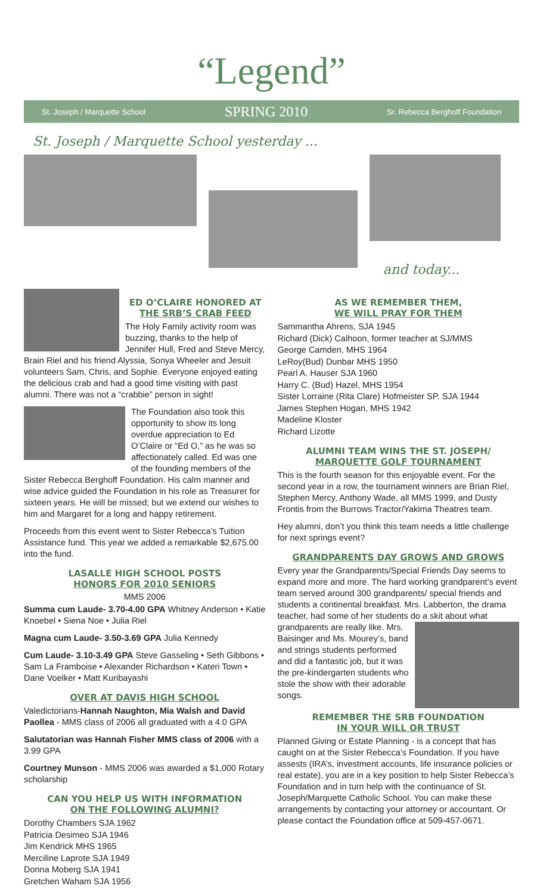“Legend”
St. Joseph / Marquette School SPRING 2010 Sr. Rebecca Berghoff Foundation
St. Joseph / Marquette School yesterday ...
and today...
ED O’CLAIRE HONORED AT
THE SRB’S CRAB FEED
The Holy Family activity room was buzzing, thanks to the help of Jennifer Hull, Fred and Steve Mercy, Brain Riel and his friend Alyssia, Sonya Wheeler and Jesuit volunteers Sam, Chris, and Sophie. Everyone enjoyed eating the delicious crab and had a good time visiting with past alumni. There was not a “crabbie” person in sight!
The Foundation also took this opportunity to show its long overdue appreciation to Ed O’Claire or “Ed O,” as he was so affectionately called. Ed was one of the founding members of the Sister Rebecca Berghoff Foundation. His calm manner and wise advice guided the Foundation in his role as Treasurer for sixteen years. He will be missed; but we extend our wishes to him and Margaret for a long and happy retirement.
Proceeds from this event went to Sister Rebecca’s Tuition Assistance fund. This year we added a remarkable $2,675.00 into the fund.
LASALLE HIGH SCHOOL POSTS
HONORS FOR 2010 SENIORS
MMS 2006
Summa cum Laude- 3.70-4.00 GPA Whitney Anderson • Katie Knoebel • Siena Noe • Julia Riel
Magna cum Laude- 3.50-3.69 GPA Julia Kennedy
Cum Laude- 3.10-3.49 GPA Steve Gasseling • Seth Gibbons • Sam La Framboise • Alexander Richardson • Kateri Town • Dane Voelker • Matt Kuribayashi
OVER AT DAVIS HIGH SCHOOL
Valedictorians-Hannah Naughton, Mia Walsh and David Paollea - MMS class of 2006 all graduated with a 4.0 GPA
Salutatorian was Hannah Fisher MMS class of 2006 with a 3.99 GPA
Courtney Munson - MMS 2006 was awarded a $1,000 Rotary scholarship
CAN YOU HELP US WITH INFORMATION
ON THE FOLLOWING ALUMNI?
Dorothy Chambers SJA 1962
Patricia Desimeo SJA 1946
Jim Kendrick MHS 1965
Merciline Laprote SJA 1949
Donna Moberg SJA 1941
Gretchen Waham SJA 1956
AS WE REMEMBER THEM,
WE WILL PRAY FOR THEM
Sammantha Ahrens, SJA 1945
Richard (Dick) Calhoon, former teacher at SJ/MMS
George Camden, MHS 1964
LeRoy(Bud) Dunbar MHS 1950
Pearl A. Hauser SJA 1960
Harry C. (Bud) Hazel, MHS 1954
Sister Lorraine (Rita Clare) Hofmeister SP. SJA 1944
James Stephen Hogan, MHS 1942
Madeline Kloster
Richard Lizotte
ALUMNI TEAM WINS THE ST. JOSEPH/
MARQUETTE GOLF TOURNAMENT
This is the fourth season for this enjoyable event. For the second year in a row, the tournament winners are Brian Riel, Stephen Mercy, Anthony Wade, all MMS 1999, and Dusty Frontis from the Burrows Tractor/Yakima Theatres team.
Hey alumni, don’t you think this team needs a little challenge for next springs event?
GRANDPARENTS DAY GROWS AND GROWS
Every year the Grandparents/Special Friends Day seems to expand more and more. The hard working grandparent’s event team served around 300 grandparents/ special friends and students a continental breakfast. Mrs. Labberton, the drama teacher, had some of her students do a skit about what grandparents are really like. Mrs. Baisinger and Ms. Mourey’s, band and strings students performed and did a fantastic job, but it was the pre-kindergarten students who stole the show with their adorable songs.
REMEMBER THE SRB FOUNDATION
IN YOUR WILL OR TRUST
Planned Giving or Estate Planning - is a concept that has caught on at the Sister Rebecca’s Foundation. If you have assests (IRA’s, investment accounts, life insurance policies or real estate), you are in a key position to help Sister Rebecca’s Foundation and in turn help with the continuance of St. Joseph/Marquette Catholic School. You can make these arrangements by contacting your attorney or accountant. Or please contact the Foundation office at 509-457-0671.